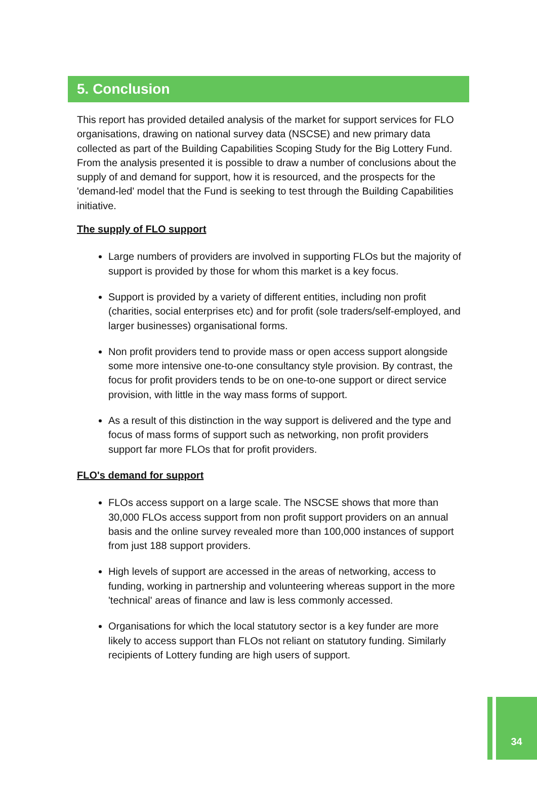5. Conclusion
This report has provided detailed analysis of the market for support services for FLO organisations, drawing on national survey data (NSCSE) and new primary data collected as part of the Building Capabilities Scoping Study for the Big Lottery Fund. From the analysis presented it is possible to draw a number of conclusions about the supply of and demand for support, how it is resourced, and the prospects for the 'demand-led' model that the Fund is seeking to test through the Building Capabilities initiative.
The supply of FLO support
Large numbers of providers are involved in supporting FLOs but the majority of support is provided by those for whom this market is a key focus.
Support is provided by a variety of different entities, including non profit (charities, social enterprises etc) and for profit (sole traders/self-employed, and larger businesses) organisational forms.
Non profit providers tend to provide mass or open access support alongside some more intensive one-to-one consultancy style provision. By contrast, the focus for profit providers tends to be on one-to-one support or direct service provision, with little in the way mass forms of support.
As a result of this distinction in the way support is delivered and the type and focus of mass forms of support such as networking, non profit providers support far more FLOs that for profit providers.
FLO's demand for support
FLOs access support on a large scale. The NSCSE shows that more than 30,000 FLOs access support from non profit support providers on an annual basis and the online survey revealed more than 100,000 instances of support from just 188 support providers.
High levels of support are accessed in the areas of networking, access to funding, working in partnership and volunteering whereas support in the more 'technical' areas of finance and law is less commonly accessed.
Organisations for which the local statutory sector is a key funder are more likely to access support than FLOs not reliant on statutory funding. Similarly recipients of Lottery funding are high users of support.
34